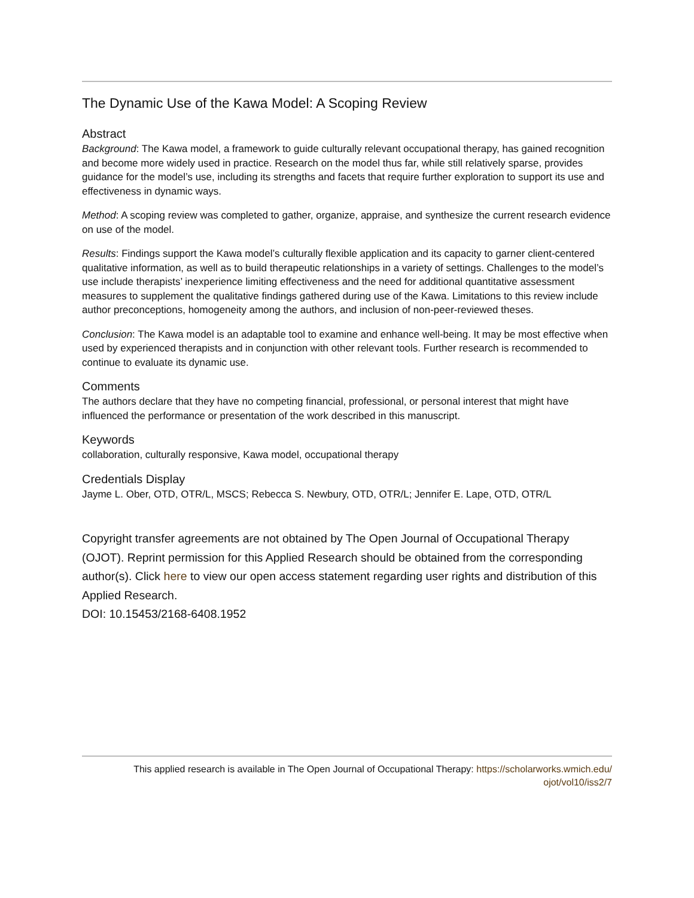The Dynamic Use of the Kawa Model: A Scoping Review
Abstract
Background: The Kawa model, a framework to guide culturally relevant occupational therapy, has gained recognition and become more widely used in practice. Research on the model thus far, while still relatively sparse, provides guidance for the model’s use, including its strengths and facets that require further exploration to support its use and effectiveness in dynamic ways.
Method: A scoping review was completed to gather, organize, appraise, and synthesize the current research evidence on use of the model.
Results: Findings support the Kawa model’s culturally flexible application and its capacity to garner client-centered qualitative information, as well as to build therapeutic relationships in a variety of settings. Challenges to the model’s use include therapists’ inexperience limiting effectiveness and the need for additional quantitative assessment measures to supplement the qualitative findings gathered during use of the Kawa. Limitations to this review include author preconceptions, homogeneity among the authors, and inclusion of non-peer-reviewed theses.
Conclusion: The Kawa model is an adaptable tool to examine and enhance well-being. It may be most effective when used by experienced therapists and in conjunction with other relevant tools. Further research is recommended to continue to evaluate its dynamic use.
Comments
The authors declare that they have no competing financial, professional, or personal interest that might have influenced the performance or presentation of the work described in this manuscript.
Keywords
collaboration, culturally responsive, Kawa model, occupational therapy
Credentials Display
Jayme L. Ober, OTD, OTR/L, MSCS; Rebecca S. Newbury, OTD, OTR/L; Jennifer E. Lape, OTD, OTR/L
Copyright transfer agreements are not obtained by The Open Journal of Occupational Therapy (OJOT). Reprint permission for this Applied Research should be obtained from the corresponding author(s). Click here to view our open access statement regarding user rights and distribution of this Applied Research.
DOI: 10.15453/2168-6408.1952
This applied research is available in The Open Journal of Occupational Therapy: https://scholarworks.wmich.edu/
ojot/vol10/iss2/7